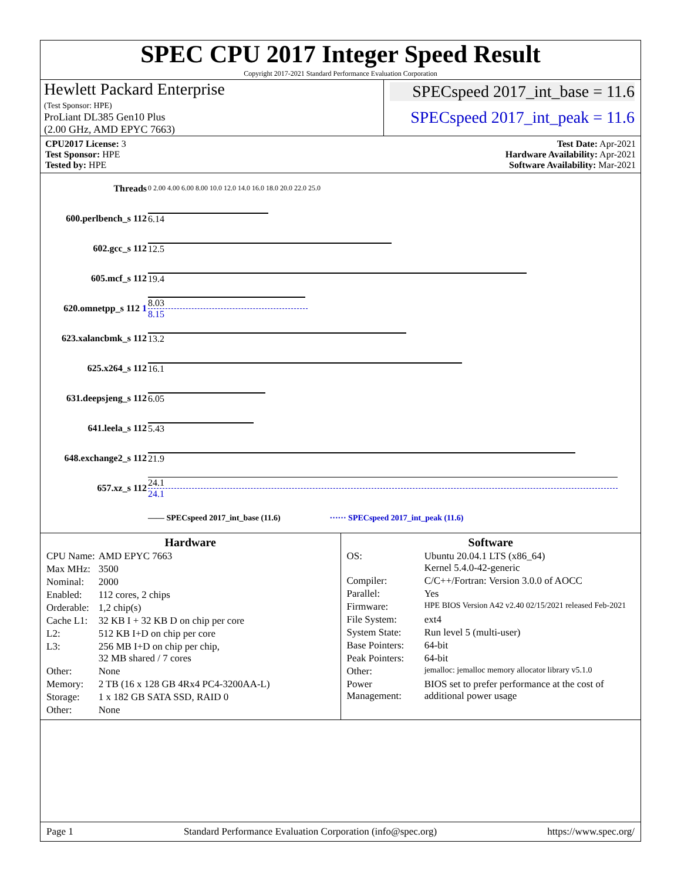SPEC CPU 2017 Integer Speed Result
Copyright 2017-2021 Standard Performance Evaluation Corporation
Hewlett Packard Enterprise
(Test Sponsor: HPE)
ProLiant DL385 Gen10 Plus
(2.00 GHz, AMD EPYC 7663)
SPECspeed 2017_int_base = 11.6
SPECspeed 2017_int_peak = 11.6
CPU2017 License: 3
Test Sponsor: HPE
Tested by: HPE
Test Date: Apr-2021
Hardware Availability: Apr-2021
Software Availability: Mar-2021
| Threads | 0 2.00 4.00 6.00 8.00 10.0 12.0 14.0 16.0 18.0 20.0 22.0 25.0 |
| 600.perlbench_s 112 | 6.14 |
| 602.gcc_s 112 | 12.5 |
| 605.mcf_s 112 | 19.4 |
| 620.omnetpp_s 112 1 | 8.03 8.15 |
| 623.xalancbmk_s 112 | 13.2 |
| 625.x264_s 112 | 16.1 |
| 631.deepsjeng_s 112 | 6.05 |
| 641.leela_s 112 | 5.43 |
| 648.exchange2_s 112 | 21.9 |
| 657.xz_s 112 | 24.1 24.1 |
| | —— SPECspeed 2017_int_base (11.6) ······ SPECspeed 2017_int_peak (11.6) |
Hardware
| CPU Name: | AMD EPYC 7663 |
| Max MHz: | 3500 |
| Nominal: | 2000 |
| Enabled: | 112 cores, 2 chips |
| Orderable: | 1,2 chip(s) |
| Cache L1: | 32 KB I + 32 KB D on chip per core |
| L2: | 512 KB I+D on chip per core |
| L3: | 256 MB I+D on chip per chip, 32 MB shared / 7 cores |
| Other: | None |
| Memory: | 2 TB (16 x 128 GB 4Rx4 PC4-3200AA-L) |
| Storage: | 1 x 182 GB SATA SSD, RAID 0 |
| Other: | None |
Software
| OS: | Ubuntu 20.04.1 LTS (x86_64) Kernel 5.4.0-42-generic |
| Compiler: | C/C++/Fortran: Version 3.0.0 of AOCC |
| Parallel: | Yes |
| Firmware: | HPE BIOS Version A42 v2.40 02/15/2021 released Feb-2021 |
| File System: | ext4 |
| System State: | Run level 5 (multi-user) |
| Base Pointers: | 64-bit |
| Peak Pointers: | 64-bit |
| Other: | jemalloc: jemalloc memory allocator library v5.1.0 |
| Power Management: | BIOS set to prefer performance at the cost of additional power usage |
Page 1 Standard Performance Evaluation Corporation (info@spec.org) https://www.spec.org/